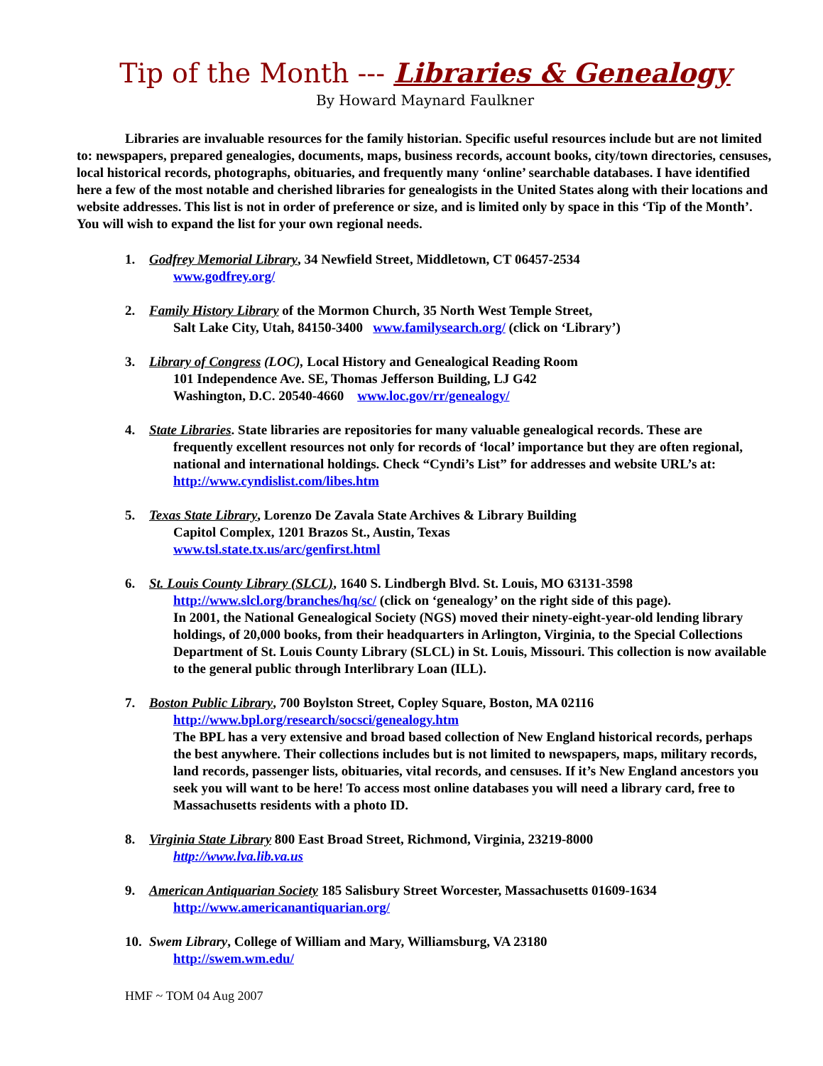Tip of the Month --- Libraries & Genealogy
By Howard Maynard Faulkner
Libraries are invaluable resources for the family historian. Specific useful resources include but are not limited to: newspapers, prepared genealogies, documents, maps, business records, account books, city/town directories, censuses, local historical records, photographs, obituaries, and frequently many ‘online’ searchable databases. I have identified here a few of the most notable and cherished libraries for genealogists in the United States along with their locations and website addresses. This list is not in order of preference or size, and is limited only by space in this ‘Tip of the Month’. You will wish to expand the list for your own regional needs.
1. Godfrey Memorial Library, 34 Newfield Street, Middletown, CT 06457-2534
www.godfrey.org/
2. Family History Library of the Mormon Church, 35 North West Temple Street,
Salt Lake City, Utah, 84150-3400 www.familysearch.org/ (click on ‘Library’)
3. Library of Congress (LOC), Local History and Genealogical Reading Room
101 Independence Ave. SE, Thomas Jefferson Building, LJ G42
Washington, D.C. 20540-4660 www.loc.gov/rr/genealogy/
4. State Libraries. State libraries are repositories for many valuable genealogical records. These are
frequently excellent resources not only for records of ‘local’ importance but they are often regional, national and international holdings. Check “Cyndi’s List” for addresses and website URL’s at: http://www.cyndislist.com/libes.htm
5. Texas State Library, Lorenzo De Zavala State Archives & Library Building
Capitol Complex, 1201 Brazos St., Austin, Texas
www.tsl.state.tx.us/arc/genfirst.html
6. St. Louis County Library (SLCL), 1640 S. Lindbergh Blvd. St. Louis, MO 63131-3598
http://www.slcl.org/branches/hq/sc/ (click on ‘genealogy’ on the right side of this page).
In 2001, the National Genealogical Society (NGS) moved their ninety-eight-year-old lending library holdings, of 20,000 books, from their headquarters in Arlington, Virginia, to the Special Collections Department of St. Louis County Library (SLCL) in St. Louis, Missouri. This collection is now available to the general public through Interlibrary Loan (ILL).
7. Boston Public Library, 700 Boylston Street, Copley Square, Boston, MA 02116
http://www.bpl.org/research/socsci/genealogy.htm
The BPL has a very extensive and broad based collection of New England historical records, perhaps the best anywhere. Their collections includes but is not limited to newspapers, maps, military records, land records, passenger lists, obituaries, vital records, and censuses. If it’s New England ancestors you seek you will want to be here! To access most online databases you will need a library card, free to Massachusetts residents with a photo ID.
8. Virginia State Library 800 East Broad Street, Richmond, Virginia, 23219-8000
http://www.lva.lib.va.us
9. American Antiquarian Society 185 Salisbury Street Worcester, Massachusetts 01609-1634
http://www.americanantiquarian.org/
10.
Swem Library, College of William and Mary, Williamsburg, VA 23180
http://swem.wm.edu/
HMF ~ TOM 04 Aug 2007